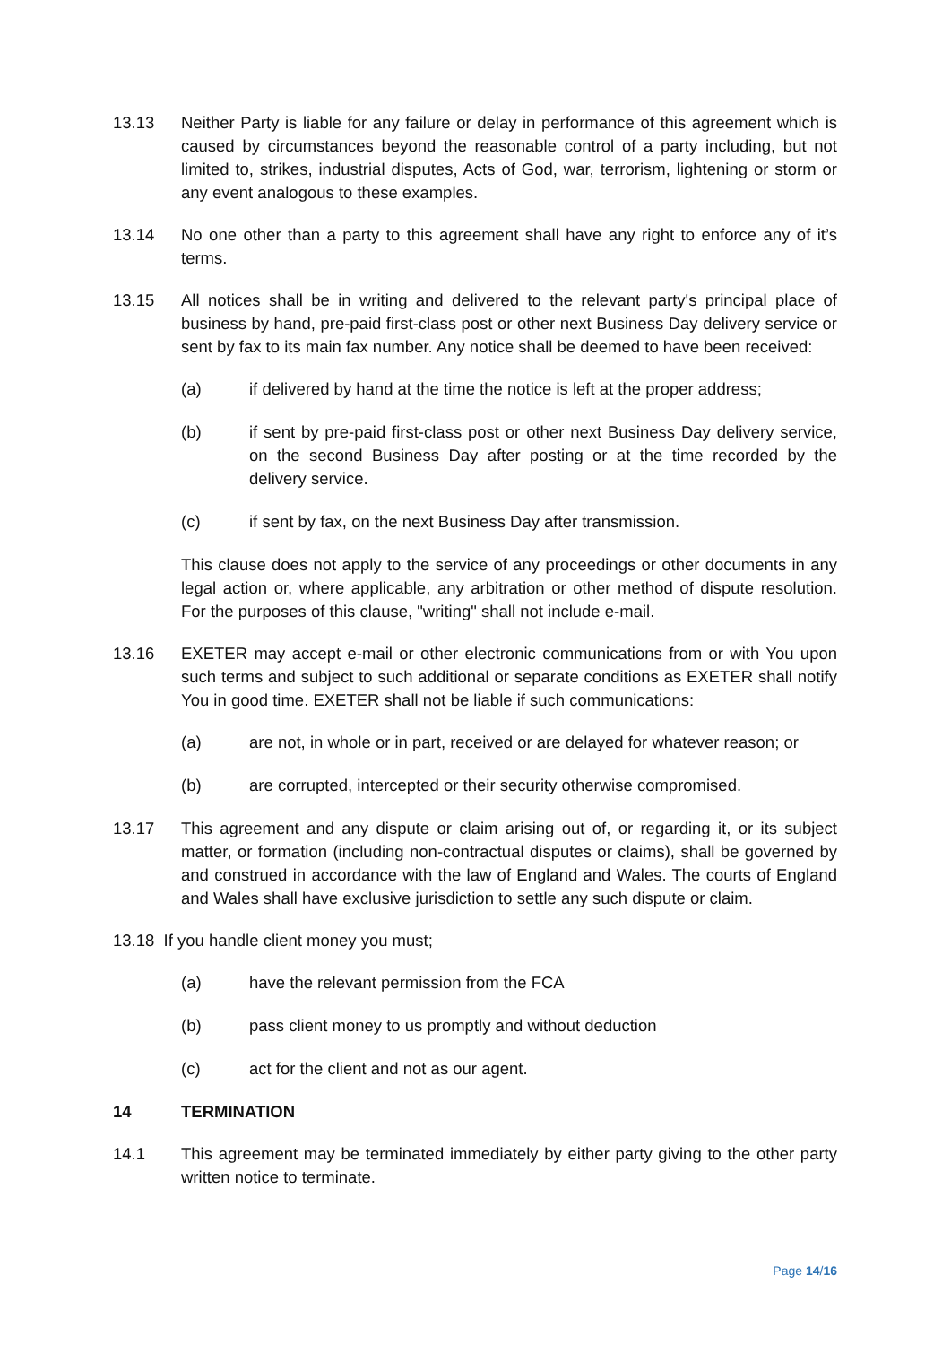13.13 Neither Party is liable for any failure or delay in performance of this agreement which is caused by circumstances beyond the reasonable control of a party including, but not limited to, strikes, industrial disputes, Acts of God, war, terrorism, lightening or storm or any event analogous to these examples.
13.14 No one other than a party to this agreement shall have any right to enforce any of it’s terms.
13.15 All notices shall be in writing and delivered to the relevant party's principal place of business by hand, pre-paid first-class post or other next Business Day delivery service or sent by fax to its main fax number. Any notice shall be deemed to have been received:
(a) if delivered by hand at the time the notice is left at the proper address;
(b) if sent by pre-paid first-class post or other next Business Day delivery service, on the second Business Day after posting or at the time recorded by the delivery service.
(c) if sent by fax, on the next Business Day after transmission.
This clause does not apply to the service of any proceedings or other documents in any legal action or, where applicable, any arbitration or other method of dispute resolution. For the purposes of this clause, "writing" shall not include e-mail.
13.16 EXETER may accept e-mail or other electronic communications from or with You upon such terms and subject to such additional or separate conditions as EXETER shall notify You in good time. EXETER shall not be liable if such communications:
(a) are not, in whole or in part, received or are delayed for whatever reason; or
(b) are corrupted, intercepted or their security otherwise compromised.
13.17 This agreement and any dispute or claim arising out of, or regarding it, or its subject matter, or formation (including non-contractual disputes or claims), shall be governed by and construed in accordance with the law of England and Wales. The courts of England and Wales shall have exclusive jurisdiction to settle any such dispute or claim.
13.18 If you handle client money you must;
(a) have the relevant permission from the FCA
(b) pass client money to us promptly and without deduction
(c) act for the client and not as our agent.
14 TERMINATION
14.1 This agreement may be terminated immediately by either party giving to the other party written notice to terminate.
Page 14/16